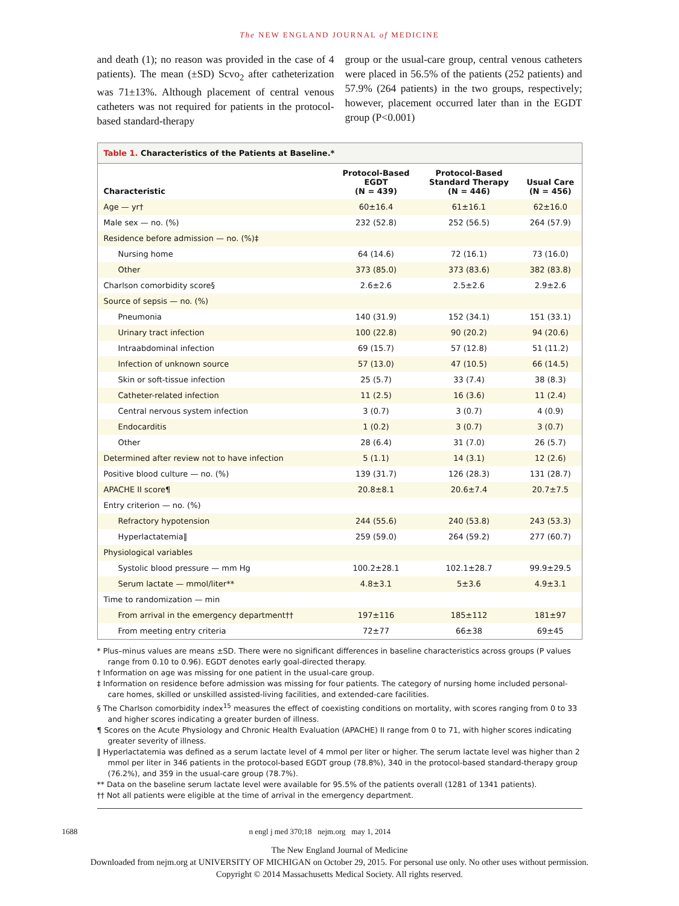The NEW ENGLAND JOURNAL of MEDICINE
and death (1); no reason was provided in the case of 4 patients). The mean (±SD) Scvo<sub>2</sub> after catheterization was 71±13%. Although placement of central venous catheters was not required for patients in the protocol-based standard-therapy
group or the usual-care group, central venous catheters were placed in 56.5% of the patients (252 patients) and 57.9% (264 patients) in the two groups, respectively; however, placement occurred later than in the EGDT group (P<0.001)
Table 1. Characteristics of the Patients at Baseline.*
| Characteristic | Protocol-Based EGDT (N = 439) | Protocol-Based Standard Therapy (N = 446) | Usual Care (N = 456) |
| --- | --- | --- | --- |
| Age — yr† | 60±16.4 | 61±16.1 | 62±16.0 |
| Male sex — no. (%) | 232 (52.8) | 252 (56.5) | 264 (57.9) |
| Residence before admission — no. (%)‡ | | | |
| Nursing home | 64 (14.6) | 72 (16.1) | 73 (16.0) |
| Other | 373 (85.0) | 373 (83.6) | 382 (83.8) |
| Charlson comorbidity score§ | 2.6±2.6 | 2.5±2.6 | 2.9±2.6 |
| Source of sepsis — no. (%) | | | |
| Pneumonia | 140 (31.9) | 152 (34.1) | 151 (33.1) |
| Urinary tract infection | 100 (22.8) | 90 (20.2) | 94 (20.6) |
| Intraabdominal infection | 69 (15.7) | 57 (12.8) | 51 (11.2) |
| Infection of unknown source | 57 (13.0) | 47 (10.5) | 66 (14.5) |
| Skin or soft-tissue infection | 25 (5.7) | 33 (7.4) | 38 (8.3) |
| Catheter-related infection | 11 (2.5) | 16 (3.6) | 11 (2.4) |
| Central nervous system infection | 3 (0.7) | 3 (0.7) | 4 (0.9) |
| Endocarditis | 1 (0.2) | 3 (0.7) | 3 (0.7) |
| Other | 28 (6.4) | 31 (7.0) | 26 (5.7) |
| Determined after review not to have infection | 5 (1.1) | 14 (3.1) | 12 (2.6) |
| Positive blood culture — no. (%) | 139 (31.7) | 126 (28.3) | 131 (28.7) |
| APACHE II score¶ | 20.8±8.1 | 20.6±7.4 | 20.7±7.5 |
| Entry criterion — no. (%) | | | |
| Refractory hypotension | 244 (55.6) | 240 (53.8) | 243 (53.3) |
| Hyperlactatemia‖ | 259 (59.0) | 264 (59.2) | 277 (60.7) |
| Physiological variables | | | |
| Systolic blood pressure — mm Hg | 100.2±28.1 | 102.1±28.7 | 99.9±29.5 |
| Serum lactate — mmol/liter** | 4.8±3.1 | 5±3.6 | 4.9±3.1 |
| Time to randomization — min | | | |
| From arrival in the emergency department†† | 197±116 | 185±112 | 181±97 |
| From meeting entry criteria | 72±77 | 66±38 | 69±45 |
* Plus–minus values are means ±SD. There were no significant differences in baseline characteristics across groups (P values range from 0.10 to 0.96). EGDT denotes early goal-directed therapy.
† Information on age was missing for one patient in the usual-care group.
‡ Information on residence before admission was missing for four patients. The category of nursing home included personal-care homes, skilled or unskilled assisted-living facilities, and extended-care facilities.
§ The Charlson comorbidity index<sup>15</sup> measures the effect of coexisting conditions on mortality, with scores ranging from 0 to 33 and higher scores indicating a greater burden of illness.
¶ Scores on the Acute Physiology and Chronic Health Evaluation (APACHE) II range from 0 to 71, with higher scores indicating greater severity of illness.
‖ Hyperlactatemia was defined as a serum lactate level of 4 mmol per liter or higher. The serum lactate level was higher than 2 mmol per liter in 346 patients in the protocol-based EGDT group (78.8%), 340 in the protocol-based standard-therapy group (76.2%), and 359 in the usual-care group (78.7%).
** Data on the baseline serum lactate level were available for 95.5% of the patients overall (1281 of 1341 patients).
†† Not all patients were eligible at the time of arrival in the emergency department.
1688 n engl j med 370;18 nejm.org may 1, 2014
The New England Journal of Medicine
Downloaded from nejm.org at UNIVERSITY OF MICHIGAN on October 29, 2015. For personal use only. No other uses without permission.
Copyright © 2014 Massachusetts Medical Society. All rights reserved.